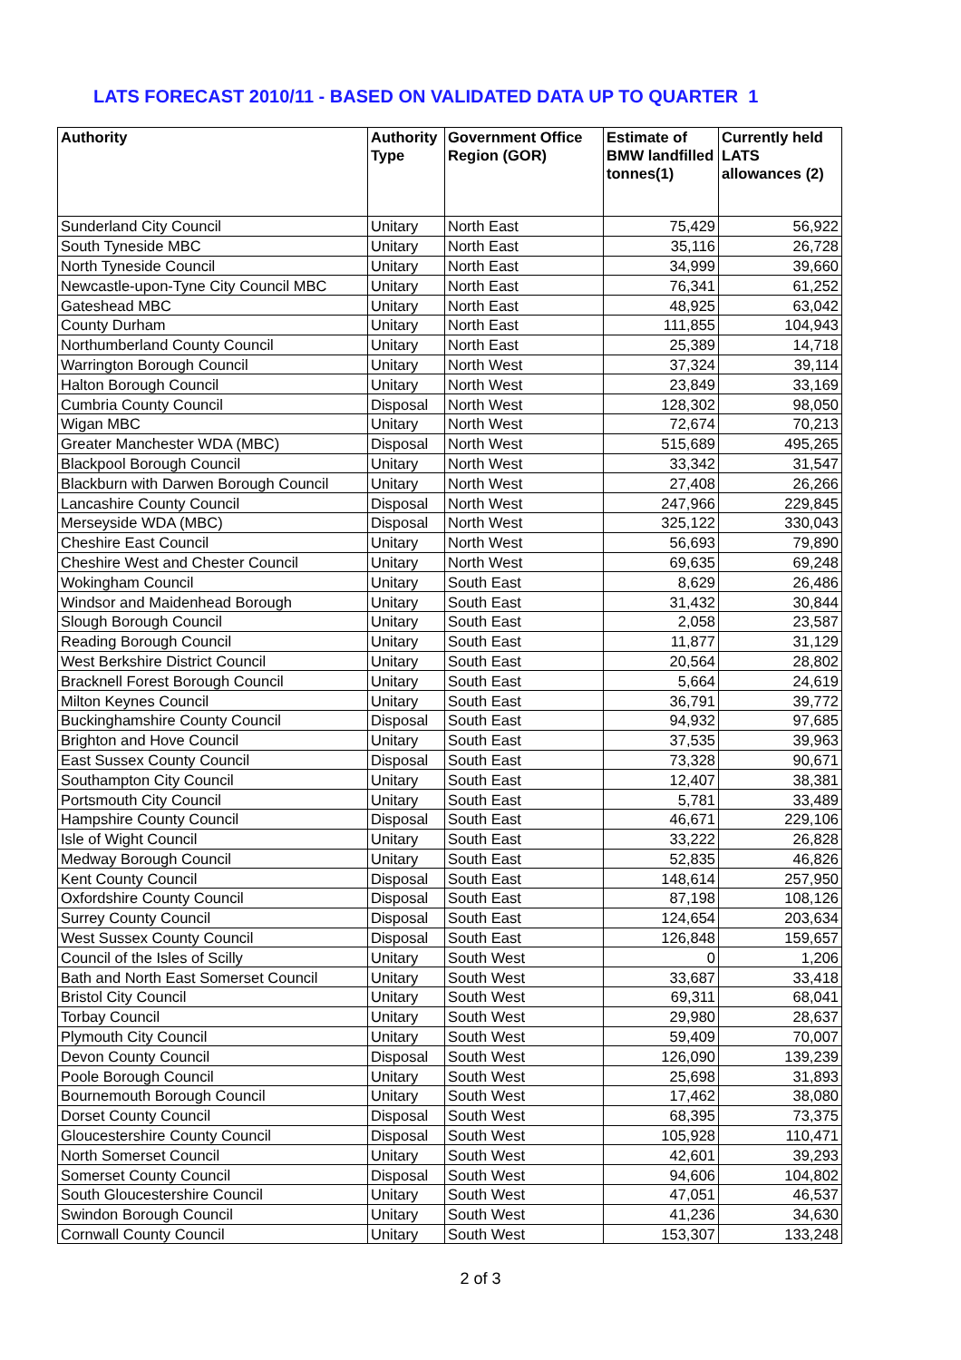LATS FORECAST 2010/11 - BASED ON VALIDATED DATA UP TO QUARTER 1
| Authority | Authority Type | Government Office Region (GOR) | Estimate of BMW landfilled tonnes(1) | Currently held LATS allowances (2) |
| --- | --- | --- | --- | --- |
| Sunderland City Council | Unitary | North East | 75,429 | 56,922 |
| South Tyneside MBC | Unitary | North East | 35,116 | 26,728 |
| North Tyneside Council | Unitary | North East | 34,999 | 39,660 |
| Newcastle-upon-Tyne City Council MBC | Unitary | North East | 76,341 | 61,252 |
| Gateshead MBC | Unitary | North East | 48,925 | 63,042 |
| County Durham | Unitary | North East | 111,855 | 104,943 |
| Northumberland County Council | Unitary | North East | 25,389 | 14,718 |
| Warrington Borough Council | Unitary | North West | 37,324 | 39,114 |
| Halton Borough Council | Unitary | North West | 23,849 | 33,169 |
| Cumbria County Council | Disposal | North West | 128,302 | 98,050 |
| Wigan MBC | Unitary | North West | 72,674 | 70,213 |
| Greater Manchester WDA (MBC) | Disposal | North West | 515,689 | 495,265 |
| Blackpool Borough Council | Unitary | North West | 33,342 | 31,547 |
| Blackburn with Darwen Borough Council | Unitary | North West | 27,408 | 26,266 |
| Lancashire County Council | Disposal | North West | 247,966 | 229,845 |
| Merseyside WDA (MBC) | Disposal | North West | 325,122 | 330,043 |
| Cheshire East Council | Unitary | North West | 56,693 | 79,890 |
| Cheshire West and Chester Council | Unitary | North West | 69,635 | 69,248 |
| Wokingham Council | Unitary | South East | 8,629 | 26,486 |
| Windsor and Maidenhead Borough | Unitary | South East | 31,432 | 30,844 |
| Slough Borough Council | Unitary | South East | 2,058 | 23,587 |
| Reading Borough Council | Unitary | South East | 11,877 | 31,129 |
| West Berkshire District Council | Unitary | South East | 20,564 | 28,802 |
| Bracknell Forest Borough Council | Unitary | South East | 5,664 | 24,619 |
| Milton Keynes Council | Unitary | South East | 36,791 | 39,772 |
| Buckinghamshire County Council | Disposal | South East | 94,932 | 97,685 |
| Brighton and Hove Council | Unitary | South East | 37,535 | 39,963 |
| East Sussex County Council | Disposal | South East | 73,328 | 90,671 |
| Southampton City Council | Unitary | South East | 12,407 | 38,381 |
| Portsmouth City Council | Unitary | South East | 5,781 | 33,489 |
| Hampshire County Council | Disposal | South East | 46,671 | 229,106 |
| Isle of Wight Council | Unitary | South East | 33,222 | 26,828 |
| Medway Borough Council | Unitary | South East | 52,835 | 46,826 |
| Kent County Council | Disposal | South East | 148,614 | 257,950 |
| Oxfordshire County Council | Disposal | South East | 87,198 | 108,126 |
| Surrey County Council | Disposal | South East | 124,654 | 203,634 |
| West Sussex County Council | Disposal | South East | 126,848 | 159,657 |
| Council of the Isles of Scilly | Unitary | South West | 0 | 1,206 |
| Bath and North East Somerset Council | Unitary | South West | 33,687 | 33,418 |
| Bristol City Council | Unitary | South West | 69,311 | 68,041 |
| Torbay Council | Unitary | South West | 29,980 | 28,637 |
| Plymouth City Council | Unitary | South West | 59,409 | 70,007 |
| Devon County Council | Disposal | South West | 126,090 | 139,239 |
| Poole Borough Council | Unitary | South West | 25,698 | 31,893 |
| Bournemouth Borough Council | Unitary | South West | 17,462 | 38,080 |
| Dorset County Council | Disposal | South West | 68,395 | 73,375 |
| Gloucestershire County Council | Disposal | South West | 105,928 | 110,471 |
| North Somerset Council | Unitary | South West | 42,601 | 39,293 |
| Somerset County Council | Disposal | South West | 94,606 | 104,802 |
| South Gloucestershire Council | Unitary | South West | 47,051 | 46,537 |
| Swindon Borough Council | Unitary | South West | 41,236 | 34,630 |
| Cornwall County Council | Unitary | South West | 153,307 | 133,248 |
2 of 3